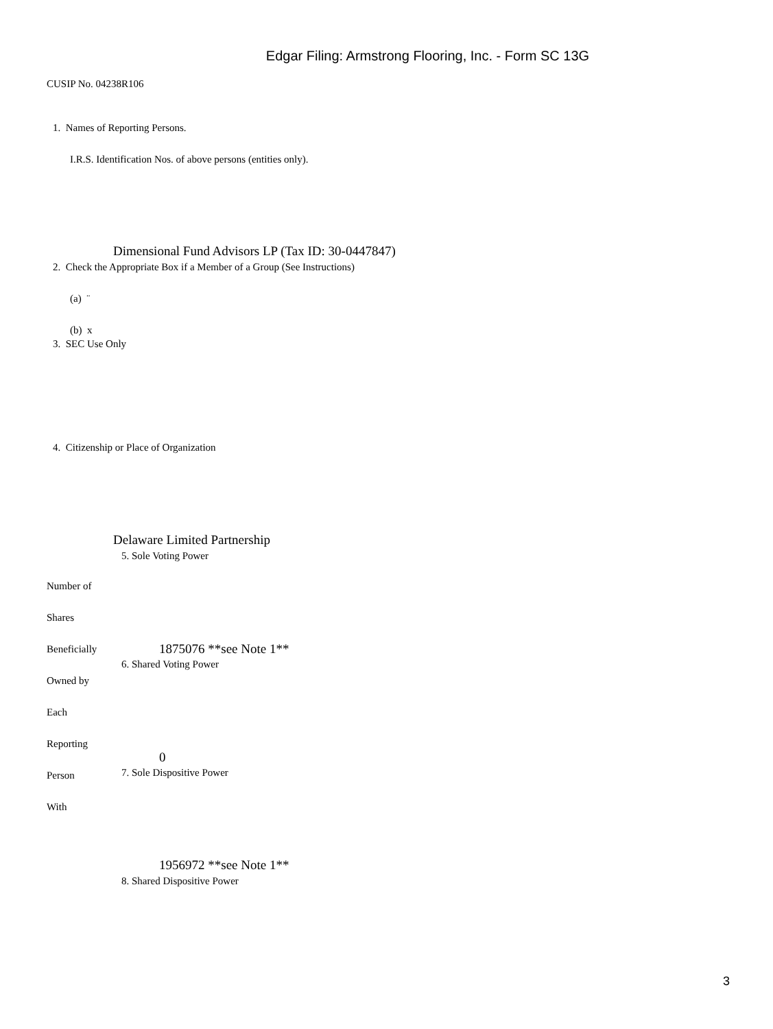Edgar Filing: Armstrong Flooring, Inc. - Form SC 13G
CUSIP No. 04238R106
1. Names of Reporting Persons.
I.R.S. Identification Nos. of above persons (entities only).
Dimensional Fund Advisors LP (Tax ID: 30-0447847)
2. Check the Appropriate Box if a Member of a Group (See Instructions)
(a) ¨
(b) x
3. SEC Use Only
4. Citizenship or Place of Organization
Delaware Limited Partnership
5. Sole Voting Power
Number of
Shares
Beneficially 1875076 **see Note 1**
6. Shared Voting Power
Owned by
Each
Reporting
0
Person 7. Sole Dispositive Power
With
1956972 **see Note 1**
8. Shared Dispositive Power
3